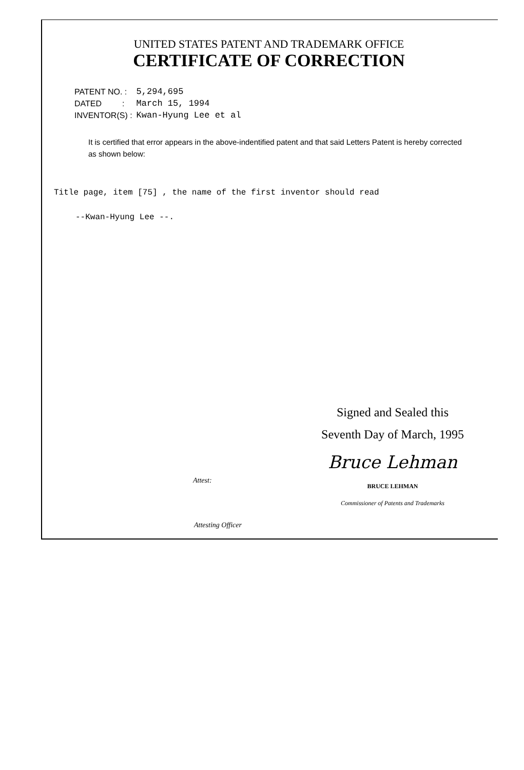UNITED STATES PATENT AND TRADEMARK OFFICE
CERTIFICATE OF CORRECTION
| PATENT NO. : | 5,294,695 |
| DATED : | March 15, 1994 |
| INVENTOR(S) : | Kwan-Hyung Lee et al |
It is certified that error appears in the above-indentified patent and that said Letters Patent is hereby corrected as shown below:
Title page, item [75] , the name of the first inventor should read
--Kwan-Hyung Lee --.
Signed and Sealed this
Seventh Day of March, 1995
Bruce Lehman
BRUCE LEHMAN
Commissioner of Patents and Trademarks
Attest:
Attesting Officer